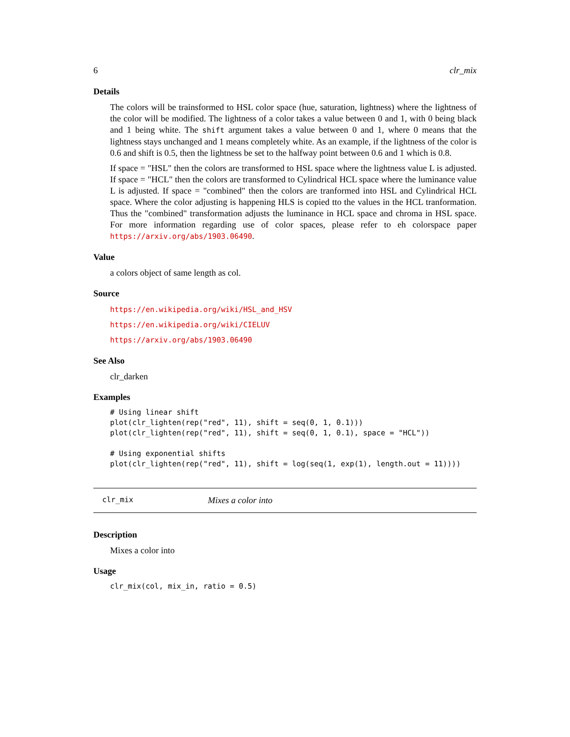6 clr_mix
Details
The colors will be trainsformed to HSL color space (hue, saturation, lightness) where the lightness of the color will be modified. The lightness of a color takes a value between 0 and 1, with 0 being black and 1 being white. The shift argument takes a value between 0 and 1, where 0 means that the lightness stays unchanged and 1 means completely white. As an example, if the lightness of the color is 0.6 and shift is 0.5, then the lightness be set to the halfway point between 0.6 and 1 which is 0.8.
If space = "HSL" then the colors are transformed to HSL space where the lightness value L is adjusted. If space = "HCL" then the colors are transformed to Cylindrical HCL space where the luminance value L is adjusted. If space = "combined" then the colors are tranformed into HSL and Cylindrical HCL space. Where the color adjusting is happening HLS is copied tto the values in the HCL tranformation. Thus the "combined" transformation adjusts the luminance in HCL space and chroma in HSL space. For more information regarding use of color spaces, please refer to eh colorspace paper https://arxiv.org/abs/1903.06490.
Value
a colors object of same length as col.
Source
https://en.wikipedia.org/wiki/HSL_and_HSV
https://en.wikipedia.org/wiki/CIELUV
https://arxiv.org/abs/1903.06490
See Also
clr_darken
Examples
# Using linear shift
plot(clr_lighten(rep("red", 11), shift = seq(0, 1, 0.1)))
plot(clr_lighten(rep("red", 11), shift = seq(0, 1, 0.1), space = "HCL"))

# Using exponential shifts
plot(clr_lighten(rep("red", 11), shift = log(seq(1, exp(1), length.out = 11))))
clr_mix Mixes a color into
Description
Mixes a color into
Usage
clr_mix(col, mix_in, ratio = 0.5)